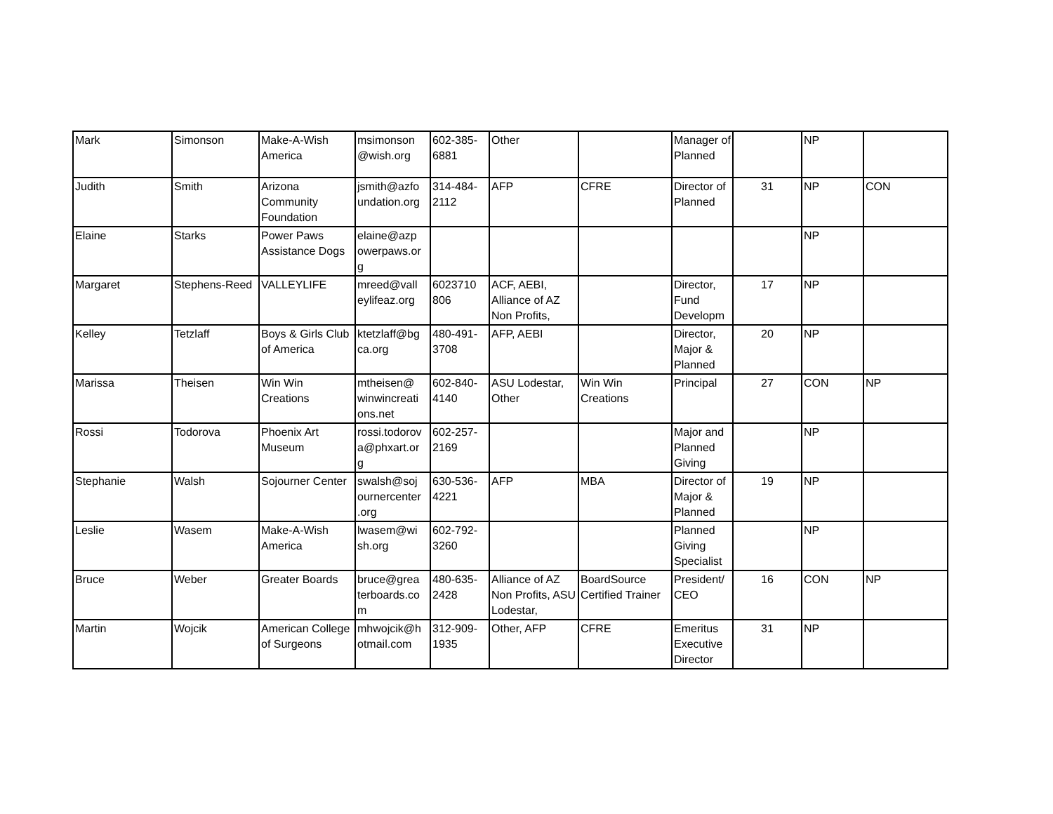| Mark | Simonson | Make-A-Wish America | msimonson @wish.org | 602-385-6881 | Other | | Manager of Planned | | NP | |
| Judith | Smith | Arizona Community Foundation | jsmith@azfo undation.org | 314-484-2112 | AFP | CFRE | Director of Planned | 31 | NP | CON |
| Elaine | Starks | Power Paws Assistance Dogs | elaine@azp owerpaws.or g | | | | | | NP | |
| Margaret | Stephens-Reed | VALLEYLIFE | mreed@vall eylifeaz.org | 6023710 806 | ACF, AEBI, Alliance of AZ Non Profits, | | Director, Fund Developm | 17 | NP | |
| Kelley | Tetzlaff | Boys & Girls Club of America | ktetzlaff@bg ca.org | 480-491-3708 | AFP, AEBI | | Director, Major & Planned | 20 | NP | |
| Marissa | Theisen | Win Win Creations | mtheisen@ winwincreati ons.net | 602-840-4140 | ASU Lodestar, Other | Win Win Creations | Principal | 27 | CON | NP |
| Rossi | Todorova | Phoenix Art Museum | rossi.todorov a@phxart.or g | 602-257-2169 | | | Major and Planned Giving | | NP | |
| Stephanie | Walsh | Sojourner Center | swalsh@soj ournercenter .org | 630-536-4221 | AFP | MBA | Director of Major & Planned | 19 | NP | |
| Leslie | Wasem | Make-A-Wish America | lwasem@wi sh.org | 602-792-3260 | | | Planned Giving Specialist | | NP | |
| Bruce | Weber | Greater Boards | bruce@grea terboards.co m | 480-635-2428 | Alliance of AZ Non Profits, ASU Lodestar, | BoardSource Certified Trainer | President/ CEO | 16 | CON | NP |
| Martin | Wojcik | American College of Surgeons | mhwojcik@h otmail.com | 312-909-1935 | Other, AFP | CFRE | Emeritus Executive Director | 31 | NP | |